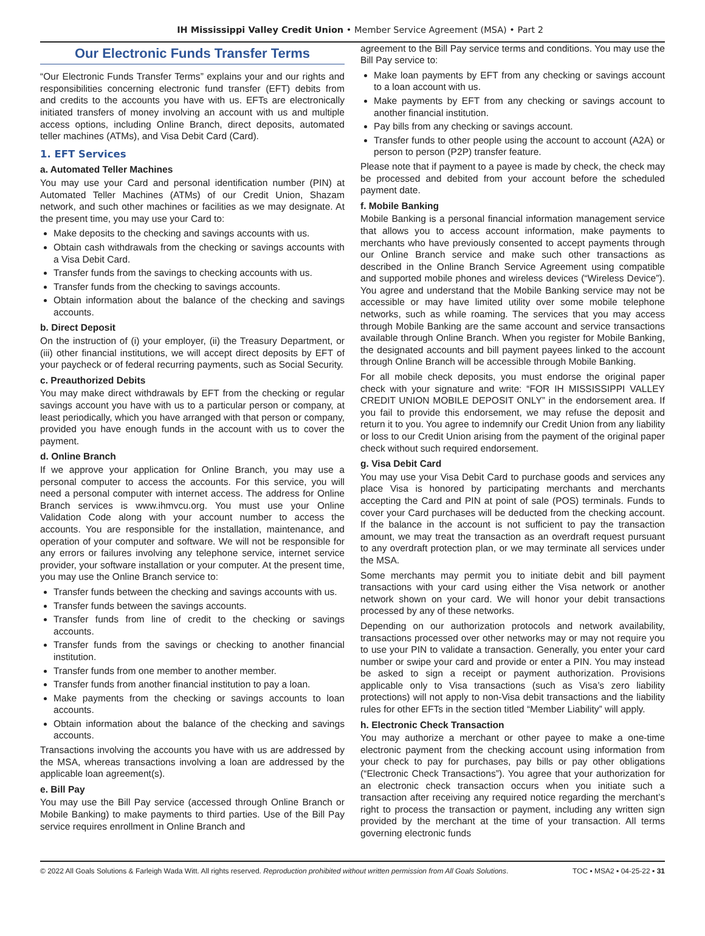IH Mississippi Valley Credit Union • Member Service Agreement (MSA) • Part 2
Our Electronic Funds Transfer Terms
“Our Electronic Funds Transfer Terms” explains your and our rights and responsibilities concerning electronic fund transfer (EFT) debits from and credits to the accounts you have with us. EFTs are electronically initiated transfers of money involving an account with us and multiple access options, including Online Branch, direct deposits, automated teller machines (ATMs), and Visa Debit Card (Card).
1. EFT Services
a. Automated Teller Machines
You may use your Card and personal identification number (PIN) at Automated Teller Machines (ATMs) of our Credit Union, Shazam network, and such other machines or facilities as we may designate. At the present time, you may use your Card to:
Make deposits to the checking and savings accounts with us.
Obtain cash withdrawals from the checking or savings accounts with a Visa Debit Card.
Transfer funds from the savings to checking accounts with us.
Transfer funds from the checking to savings accounts.
Obtain information about the balance of the checking and savings accounts.
b. Direct Deposit
On the instruction of (i) your employer, (ii) the Treasury Department, or (iii) other financial institutions, we will accept direct deposits by EFT of your paycheck or of federal recurring payments, such as Social Security.
c. Preauthorized Debits
You may make direct withdrawals by EFT from the checking or regular savings account you have with us to a particular person or company, at least periodically, which you have arranged with that person or company, provided you have enough funds in the account with us to cover the payment.
d. Online Branch
If we approve your application for Online Branch, you may use a personal computer to access the accounts. For this service, you will need a personal computer with internet access. The address for Online Branch services is www.ihmvcu.org. You must use your Online Validation Code along with your account number to access the accounts. You are responsible for the installation, maintenance, and operation of your computer and software. We will not be responsible for any errors or failures involving any telephone service, internet service provider, your software installation or your computer. At the present time, you may use the Online Branch service to:
Transfer funds between the checking and savings accounts with us.
Transfer funds between the savings accounts.
Transfer funds from line of credit to the checking or savings accounts.
Transfer funds from the savings or checking to another financial institution.
Transfer funds from one member to another member.
Transfer funds from another financial institution to pay a loan.
Make payments from the checking or savings accounts to loan accounts.
Obtain information about the balance of the checking and savings accounts.
Transactions involving the accounts you have with us are addressed by the MSA, whereas transactions involving a loan are addressed by the applicable loan agreement(s).
e. Bill Pay
You may use the Bill Pay service (accessed through Online Branch or Mobile Banking) to make payments to third parties. Use of the Bill Pay service requires enrollment in Online Branch and
agreement to the Bill Pay service terms and conditions. You may use the Bill Pay service to:
Make loan payments by EFT from any checking or savings account to a loan account with us.
Make payments by EFT from any checking or savings account to another financial institution.
Pay bills from any checking or savings account.
Transfer funds to other people using the account to account (A2A) or person to person (P2P) transfer feature.
Please note that if payment to a payee is made by check, the check may be processed and debited from your account before the scheduled payment date.
f. Mobile Banking
Mobile Banking is a personal financial information management service that allows you to access account information, make payments to merchants who have previously consented to accept payments through our Online Branch service and make such other transactions as described in the Online Branch Service Agreement using compatible and supported mobile phones and wireless devices (“Wireless Device”). You agree and understand that the Mobile Banking service may not be accessible or may have limited utility over some mobile telephone networks, such as while roaming. The services that you may access through Mobile Banking are the same account and service transactions available through Online Branch. When you register for Mobile Banking, the designated accounts and bill payment payees linked to the account through Online Branch will be accessible through Mobile Banking.
For all mobile check deposits, you must endorse the original paper check with your signature and write: “FOR IH MISSISSIPPI VALLEY CREDIT UNION MOBILE DEPOSIT ONLY” in the endorsement area. If you fail to provide this endorsement, we may refuse the deposit and return it to you. You agree to indemnify our Credit Union from any liability or loss to our Credit Union arising from the payment of the original paper check without such required endorsement.
g. Visa Debit Card
You may use your Visa Debit Card to purchase goods and services any place Visa is honored by participating merchants and merchants accepting the Card and PIN at point of sale (POS) terminals. Funds to cover your Card purchases will be deducted from the checking account. If the balance in the account is not sufficient to pay the transaction amount, we may treat the transaction as an overdraft request pursuant to any overdraft protection plan, or we may terminate all services under the MSA.
Some merchants may permit you to initiate debit and bill payment transactions with your card using either the Visa network or another network shown on your card. We will honor your debit transactions processed by any of these networks.
Depending on our authorization protocols and network availability, transactions processed over other networks may or may not require you to use your PIN to validate a transaction. Generally, you enter your card number or swipe your card and provide or enter a PIN. You may instead be asked to sign a receipt or payment authorization. Provisions applicable only to Visa transactions (such as Visa’s zero liability protections) will not apply to non-Visa debit transactions and the liability rules for other EFTs in the section titled “Member Liability” will apply.
h. Electronic Check Transaction
You may authorize a merchant or other payee to make a one-time electronic payment from the checking account using information from your check to pay for purchases, pay bills or pay other obligations (“Electronic Check Transactions”). You agree that your authorization for an electronic check transaction occurs when you initiate such a transaction after receiving any required notice regarding the merchant’s right to process the transaction or payment, including any written sign provided by the merchant at the time of your transaction. All terms governing electronic funds
© 2022 All Goals Solutions & Farleigh Wada Witt. All rights reserved. Reproduction prohibited without written permission from All Goals Solutions. TOC ▪ MSA2 ▪ 04-25-22 ▪ 31